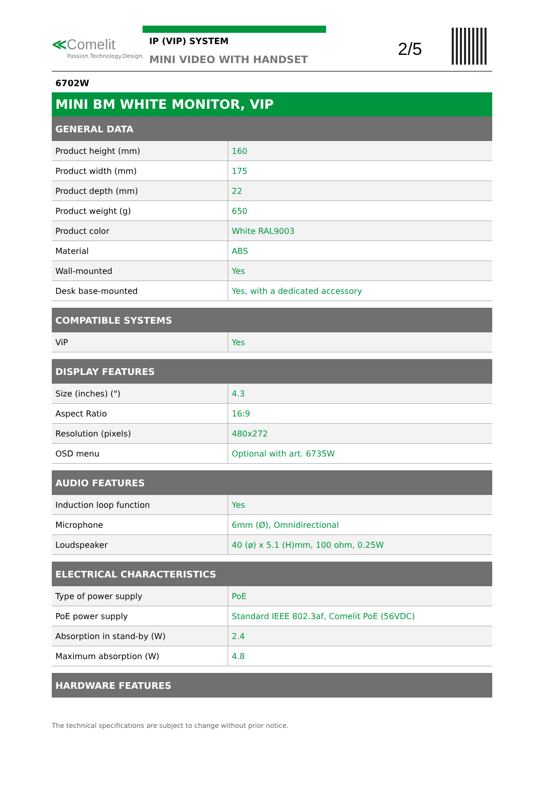≪Comelit
Passion.Technology.Design.
IP (VIP) SYSTEM
MINI VIDEO WITH HANDSET
2/5
6702W
MINI BM WHITE MONITOR, VIP
| GENERAL DATA | |
| --- | --- |
| Product height (mm) | 160 |
| Product width (mm) | 175 |
| Product depth (mm) | 22 |
| Product weight (g) | 650 |
| Product color | White RAL9003 |
| Material | ABS |
| Wall-mounted | Yes |
| Desk base-mounted | Yes, with a dedicated accessory |
| COMPATIBLE SYSTEMS | |
| --- | --- |
| ViP | Yes |
| DISPLAY FEATURES | |
| --- | --- |
| Size (inches) (") | 4.3 |
| Aspect Ratio | 16:9 |
| Resolution (pixels) | 480x272 |
| OSD menu | Optional with art. 6735W |
| AUDIO FEATURES | |
| --- | --- |
| Induction loop function | Yes |
| Microphone | 6mm (Ø), Omnidirectional |
| Loudspeaker | 40 (ø) x 5.1 (H)mm, 100 ohm, 0.25W |
| ELECTRICAL CHARACTERISTICS | |
| --- | --- |
| Type of power supply | PoE |
| PoE power supply | Standard IEEE 802.3af, Comelit PoE (56VDC) |
| Absorption in stand-by (W) | 2.4 |
| Maximum absorption (W) | 4.8 |
| HARDWARE FEATURES |
| --- |
The technical specifications are subject to change without prior notice.